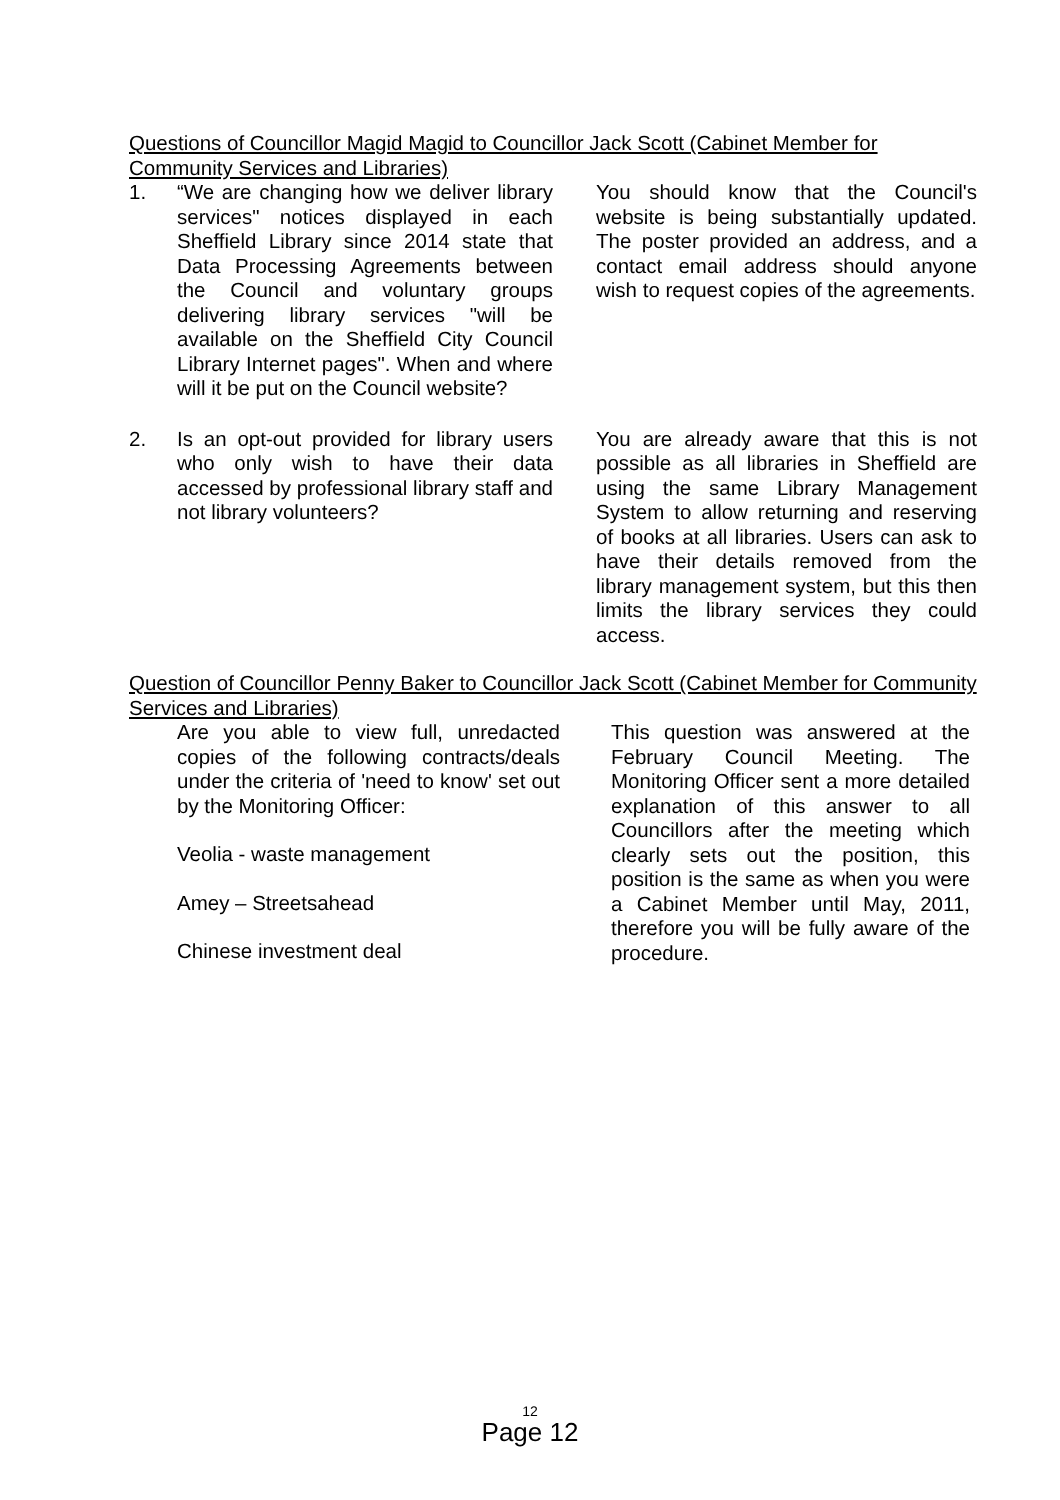Questions of Councillor Magid Magid to Councillor Jack Scott (Cabinet Member for Community Services and Libraries)
1. “We are changing how we deliver library services" notices displayed in each Sheffield Library since 2014 state that Data Processing Agreements between the Council and voluntary groups delivering library services "will be available on the Sheffield City Council Library Internet pages". When and where will it be put on the Council website?
You should know that the Council's website is being substantially updated. The poster provided an address, and a contact email address should anyone wish to request copies of the agreements.
2. Is an opt-out provided for library users who only wish to have their data accessed by professional library staff and not library volunteers?
You are already aware that this is not possible as all libraries in Sheffield are using the same Library Management System to allow returning and reserving of books at all libraries. Users can ask to have their details removed from the library management system, but this then limits the library services they could access.
Question of Councillor Penny Baker to Councillor Jack Scott (Cabinet Member for Community Services and Libraries)
Are you able to view full, unredacted copies of the following contracts/deals under the criteria of 'need to know' set out by the Monitoring Officer:
Veolia - waste management
Amey – Streetsahead
Chinese investment deal
This question was answered at the February Council Meeting. The Monitoring Officer sent a more detailed explanation of this answer to all Councillors after the meeting which clearly sets out the position, this position is the same as when you were a Cabinet Member until May, 2011, therefore you will be fully aware of the procedure.
12
Page 12